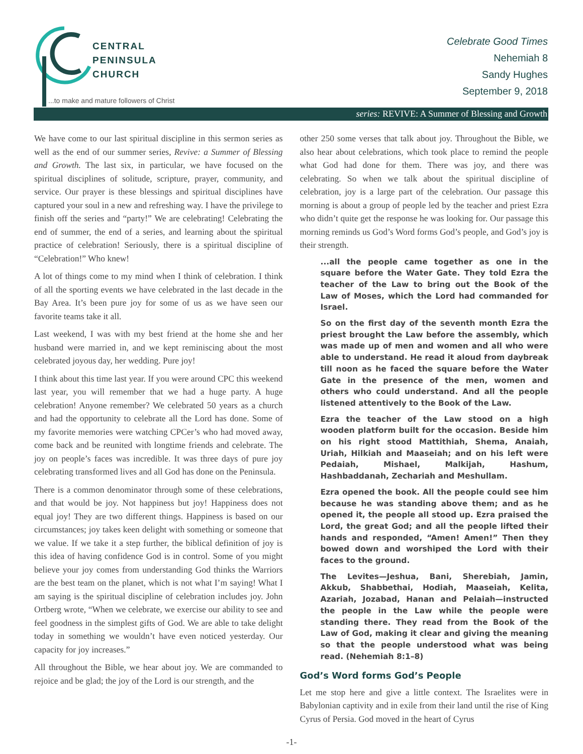CENTRAL
PENINSULA
CHURCH
...to make and mature followers of Christ
Celebrate Good Times
Nehemiah 8
Sandy Hughes
September 9, 2018
series: REVIVE: A Summer of Blessing and Growth
We have come to our last spiritual discipline in this sermon series as well as the end of our summer series, Revive: a Summer of Blessing and Growth. The last six, in particular, we have focused on the spiritual disciplines of solitude, scripture, prayer, community, and service. Our prayer is these blessings and spiritual disciplines have captured your soul in a new and refreshing way. I have the privilege to finish off the series and “party!” We are celebrating! Celebrating the end of summer, the end of a series, and learning about the spiritual practice of celebration! Seriously, there is a spiritual discipline of “Celebration!” Who knew!
A lot of things come to my mind when I think of celebration. I think of all the sporting events we have celebrated in the last decade in the Bay Area. It’s been pure joy for some of us as we have seen our favorite teams take it all.
Last weekend, I was with my best friend at the home she and her husband were married in, and we kept reminiscing about the most celebrated joyous day, her wedding. Pure joy!
I think about this time last year. If you were around CPC this weekend last year, you will remember that we had a huge party. A huge celebration! Anyone remember? We celebrated 50 years as a church and had the opportunity to celebrate all the Lord has done. Some of my favorite memories were watching CPCer’s who had moved away, come back and be reunited with longtime friends and celebrate. The joy on people’s faces was incredible. It was three days of pure joy celebrating transformed lives and all God has done on the Peninsula.
There is a common denominator through some of these celebrations, and that would be joy. Not happiness but joy! Happiness does not equal joy! They are two different things. Happiness is based on our circumstances; joy takes keen delight with something or someone that we value. If we take it a step further, the biblical definition of joy is this idea of having confidence God is in control. Some of you might believe your joy comes from understanding God thinks the Warriors are the best team on the planet, which is not what I’m saying! What I am saying is the spiritual discipline of celebration includes joy. John Ortberg wrote, “When we celebrate, we exercise our ability to see and feel goodness in the simplest gifts of God. We are able to take delight today in something we wouldn’t have even noticed yesterday. Our capacity for joy increases.”
All throughout the Bible, we hear about joy. We are commanded to rejoice and be glad; the joy of the Lord is our strength, and the
other 250 some verses that talk about joy. Throughout the Bible, we also hear about celebrations, which took place to remind the people what God had done for them. There was joy, and there was celebrating. So when we talk about the spiritual discipline of celebration, joy is a large part of the celebration. Our passage this morning is about a group of people led by the teacher and priest Ezra who didn’t quite get the response he was looking for. Our passage this morning reminds us God’s Word forms God’s people, and God’s joy is their strength.
...all the people came together as one in the square before the Water Gate. They told Ezra the teacher of the Law to bring out the Book of the Law of Moses, which the Lord had commanded for Israel.
So on the first day of the seventh month Ezra the priest brought the Law before the assembly, which was made up of men and women and all who were able to understand. He read it aloud from daybreak till noon as he faced the square before the Water Gate in the presence of the men, women and others who could understand. And all the people listened attentively to the Book of the Law.
Ezra the teacher of the Law stood on a high wooden platform built for the occasion. Beside him on his right stood Mattithiah, Shema, Anaiah, Uriah, Hilkiah and Maaseiah; and on his left were Pedaiah, Mishael, Malkijah, Hashum, Hashbaddanah, Zechariah and Meshullam.
Ezra opened the book. All the people could see him because he was standing above them; and as he opened it, the people all stood up. Ezra praised the Lord, the great God; and all the people lifted their hands and responded, “Amen! Amen!” Then they bowed down and worshiped the Lord with their faces to the ground.
The Levites—Jeshua, Bani, Sherebiah, Jamin, Akkub, Shabbethai, Hodiah, Maaseiah, Kelita, Azariah, Jozabad, Hanan and Pelaiah—instructed the people in the Law while the people were standing there. They read from the Book of the Law of God, making it clear and giving the meaning so that the people understood what was being read. (Nehemiah 8:1–8)
God’s Word forms God’s People
Let me stop here and give a little context. The Israelites were in Babylonian captivity and in exile from their land until the rise of King Cyrus of Persia. God moved in the heart of Cyrus
-1-